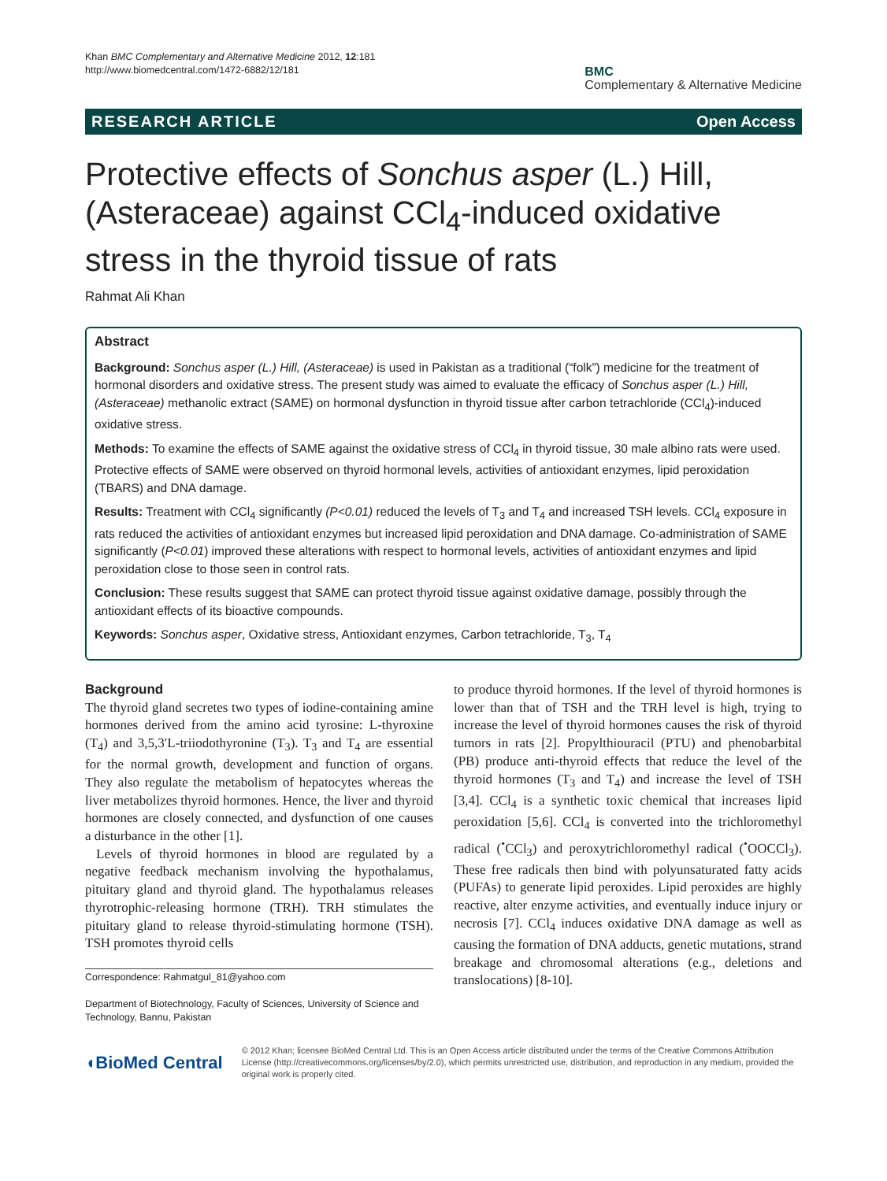Khan BMC Complementary and Alternative Medicine 2012, 12:181
http://www.biomedcentral.com/1472-6882/12/181
BMC
Complementary & Alternative Medicine
RESEARCH ARTICLE Open Access
Protective effects of Sonchus asper (L.) Hill, (Asteraceae) against CCl<sub>4</sub>-induced oxidative stress in the thyroid tissue of rats
Rahmat Ali Khan
Abstract
Background: Sonchus asper (L.) Hill, (Asteraceae) is used in Pakistan as a traditional (“folk”) medicine for the treatment of hormonal disorders and oxidative stress. The present study was aimed to evaluate the efficacy of Sonchus asper (L.) Hill, (Asteraceae) methanolic extract (SAME) on hormonal dysfunction in thyroid tissue after carbon tetrachloride (CCl<sub>4</sub>)-induced oxidative stress.
Methods: To examine the effects of SAME against the oxidative stress of CCl<sub>4</sub> in thyroid tissue, 30 male albino rats were used. Protective effects of SAME were observed on thyroid hormonal levels, activities of antioxidant enzymes, lipid peroxidation (TBARS) and DNA damage.
Results: Treatment with CCl<sub>4</sub> significantly (P<0.01) reduced the levels of T<sub>3</sub> and T<sub>4</sub> and increased TSH levels. CCl<sub>4</sub> exposure in rats reduced the activities of antioxidant enzymes but increased lipid peroxidation and DNA damage. Co-administration of SAME significantly (P<0.01) improved these alterations with respect to hormonal levels, activities of antioxidant enzymes and lipid peroxidation close to those seen in control rats.
Conclusion: These results suggest that SAME can protect thyroid tissue against oxidative damage, possibly through the antioxidant effects of its bioactive compounds.
Keywords: Sonchus asper, Oxidative stress, Antioxidant enzymes, Carbon tetrachloride, T<sub>3</sub>, T<sub>4</sub>
Background
The thyroid gland secretes two types of iodine-containing amine hormones derived from the amino acid tyrosine: L-thyroxine (T<sub>4</sub>) and 3,5,3′L-triiodothyronine (T<sub>3</sub>). T<sub>3</sub> and T<sub>4</sub> are essential for the normal growth, development and function of organs. They also regulate the metabolism of hepatocytes whereas the liver metabolizes thyroid hormones. Hence, the liver and thyroid hormones are closely connected, and dysfunction of one causes a disturbance in the other [1].
Levels of thyroid hormones in blood are regulated by a negative feedback mechanism involving the hypothalamus, pituitary gland and thyroid gland. The hypothalamus releases thyrotrophic-releasing hormone (TRH). TRH stimulates the pituitary gland to release thyroid-stimulating hormone (TSH). TSH promotes thyroid cells
Correspondence: Rahmatgul_81@yahoo.com
Department of Biotechnology, Faculty of Sciences, University of Science and Technology, Bannu, Pakistan
to produce thyroid hormones. If the level of thyroid hormones is lower than that of TSH and the TRH level is high, trying to increase the level of thyroid hormones causes the risk of thyroid tumors in rats [2]. Propylthiouracil (PTU) and phenobarbital (PB) produce anti-thyroid effects that reduce the level of the thyroid hormones (T<sub>3</sub> and T<sub>4</sub>) and increase the level of TSH [3,4]. CCl<sub>4</sub> is a synthetic toxic chemical that increases lipid peroxidation [5,6]. CCl<sub>4</sub> is converted into the trichloromethyl radical (<sup>•</sup>CCl<sub>3</sub>) and peroxytrichloromethyl radical (<sup>•</sup>OOCCl<sub>3</sub>). These free radicals then bind with polyunsaturated fatty acids (PUFAs) to generate lipid peroxides. Lipid peroxides are highly reactive, alter enzyme activities, and eventually induce injury or necrosis [7]. CCl<sub>4</sub> induces oxidative DNA damage as well as causing the formation of DNA adducts, genetic mutations, strand breakage and chromosomal alterations (e.g., deletions and translocations) [8-10].
◖BioMed Central
© 2012 Khan; licensee BioMed Central Ltd. This is an Open Access article distributed under the terms of the Creative Commons Attribution License (http://creativecommons.org/licenses/by/2.0), which permits unrestricted use, distribution, and reproduction in any medium, provided the original work is properly cited.